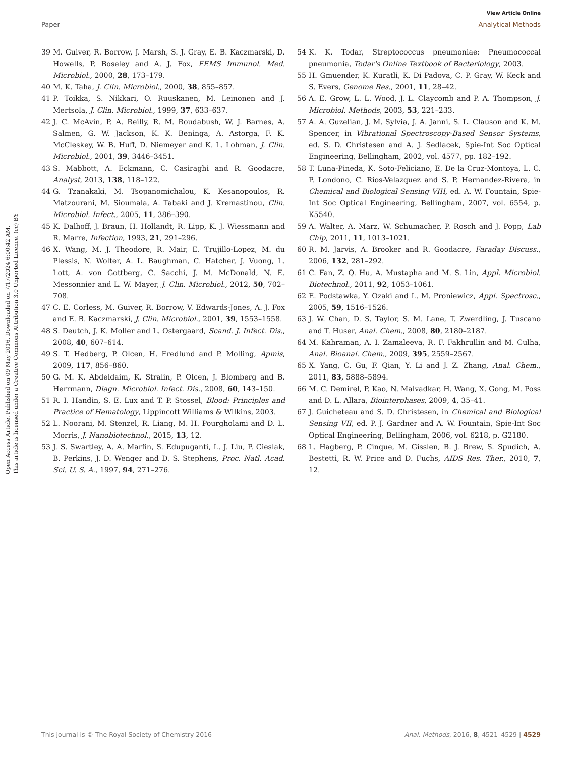View Article Online
Paper Analytical Methods
Open Access Article. Published on 09 May 2016. Downloaded on 7/17/2024 6:00:42 AM.
This article is licensed under a Creative Commons Attribution 3.0 Unported Licence. (cc) BY
39 M. Guiver, R. Borrow, J. Marsh, S. J. Gray, E. B. Kaczmarski, D. Howells, P. Boseley and A. J. Fox, FEMS Immunol. Med. Microbiol., 2000, 28, 173–179.
40 M. K. Taha, J. Clin. Microbiol., 2000, 38, 855–857.
41 P. Toikka, S. Nikkari, O. Ruuskanen, M. Leinonen and J. Mertsola, J. Clin. Microbiol., 1999, 37, 633–637.
42 J. C. McAvin, P. A. Reilly, R. M. Roudabush, W. J. Barnes, A. Salmen, G. W. Jackson, K. K. Beninga, A. Astorga, F. K. McCleskey, W. B. Huff, D. Niemeyer and K. L. Lohman, J. Clin. Microbiol., 2001, 39, 3446–3451.
43 S. Mabbott, A. Eckmann, C. Casiraghi and R. Goodacre, Analyst, 2013, 138, 118–122.
44 G. Tzanakaki, M. Tsopanomichalou, K. Kesanopoulos, R. Matzourani, M. Sioumala, A. Tabaki and J. Kremastinou, Clin. Microbiol. Infect., 2005, 11, 386–390.
45 K. Dalhoff, J. Braun, H. Hollandt, R. Lipp, K. J. Wiessmann and R. Marre, Infection, 1993, 21, 291–296.
46 X. Wang, M. J. Theodore, R. Mair, E. Trujillo-Lopez, M. du Plessis, N. Wolter, A. L. Baughman, C. Hatcher, J. Vuong, L. Lott, A. von Gottberg, C. Sacchi, J. M. McDonald, N. E. Messonnier and L. W. Mayer, J. Clin. Microbiol., 2012, 50, 702–708.
47 C. E. Corless, M. Guiver, R. Borrow, V. Edwards-Jones, A. J. Fox and E. B. Kaczmarski, J. Clin. Microbiol., 2001, 39, 1553–1558.
48 S. Deutch, J. K. Moller and L. Ostergaard, Scand. J. Infect. Dis., 2008, 40, 607–614.
49 S. T. Hedberg, P. Olcen, H. Fredlund and P. Molling, Apmis, 2009, 117, 856–860.
50 G. M. K. Abdeldaim, K. Stralin, P. Olcen, J. Blomberg and B. Herrmann, Diagn. Microbiol. Infect. Dis., 2008, 60, 143–150.
51 R. I. Handin, S. E. Lux and T. P. Stossel, Blood: Principles and Practice of Hematology, Lippincott Williams & Wilkins, 2003.
52 L. Noorani, M. Stenzel, R. Liang, M. H. Pourgholami and D. L. Morris, J. Nanobiotechnol., 2015, 13, 12.
53 J. S. Swartley, A. A. Marfin, S. Edupuganti, L. J. Liu, P. Cieslak, B. Perkins, J. D. Wenger and D. S. Stephens, Proc. Natl. Acad. Sci. U. S. A., 1997, 94, 271–276.
54 K. K. Todar, Streptococcus pneumoniae: Pneumococcal pneumonia, Todar's Online Textbook of Bacteriology, 2003.
55 H. Gmuender, K. Kuratli, K. Di Padova, C. P. Gray, W. Keck and S. Evers, Genome Res., 2001, 11, 28–42.
56 A. E. Grow, L. L. Wood, J. L. Claycomb and P. A. Thompson, J. Microbiol. Methods, 2003, 53, 221–233.
57 A. A. Guzelian, J. M. Sylvia, J. A. Janni, S. L. Clauson and K. M. Spencer, in Vibrational Spectroscopy-Based Sensor Systems, ed. S. D. Christesen and A. J. Sedlacek, Spie-Int Soc Optical Engineering, Bellingham, 2002, vol. 4577, pp. 182–192.
58 T. Luna-Pineda, K. Soto-Feliciano, E. De la Cruz-Montoya, L. C. P. Londono, C. Rios-Velazquez and S. P. Hernandez-Rivera, in Chemical and Biological Sensing VIII, ed. A. W. Fountain, Spie-Int Soc Optical Engineering, Bellingham, 2007, vol. 6554, p. K5540.
59 A. Walter, A. Marz, W. Schumacher, P. Rosch and J. Popp, Lab Chip, 2011, 11, 1013–1021.
60 R. M. Jarvis, A. Brooker and R. Goodacre, Faraday Discuss., 2006, 132, 281–292.
61 C. Fan, Z. Q. Hu, A. Mustapha and M. S. Lin, Appl. Microbiol. Biotechnol., 2011, 92, 1053–1061.
62 E. Podstawka, Y. Ozaki and L. M. Proniewicz, Appl. Spectrosc., 2005, 59, 1516–1526.
63 J. W. Chan, D. S. Taylor, S. M. Lane, T. Zwerdling, J. Tuscano and T. Huser, Anal. Chem., 2008, 80, 2180–2187.
64 M. Kahraman, A. I. Zamaleeva, R. F. Fakhrullin and M. Culha, Anal. Bioanal. Chem., 2009, 395, 2559–2567.
65 X. Yang, C. Gu, F. Qian, Y. Li and J. Z. Zhang, Anal. Chem., 2011, 83, 5888–5894.
66 M. C. Demirel, P. Kao, N. Malvadkar, H. Wang, X. Gong, M. Poss and D. L. Allara, Biointerphases, 2009, 4, 35–41.
67 J. Guicheteau and S. D. Christesen, in Chemical and Biological Sensing VII, ed. P. J. Gardner and A. W. Fountain, Spie-Int Soc Optical Engineering, Bellingham, 2006, vol. 6218, p. G2180.
68 L. Hagberg, P. Cinque, M. Gisslen, B. J. Brew, S. Spudich, A. Bestetti, R. W. Price and D. Fuchs, AIDS Res. Ther., 2010, 7, 12.
This journal is © The Royal Society of Chemistry 2016 Anal. Methods, 2016, 8, 4521–4529 | 4529